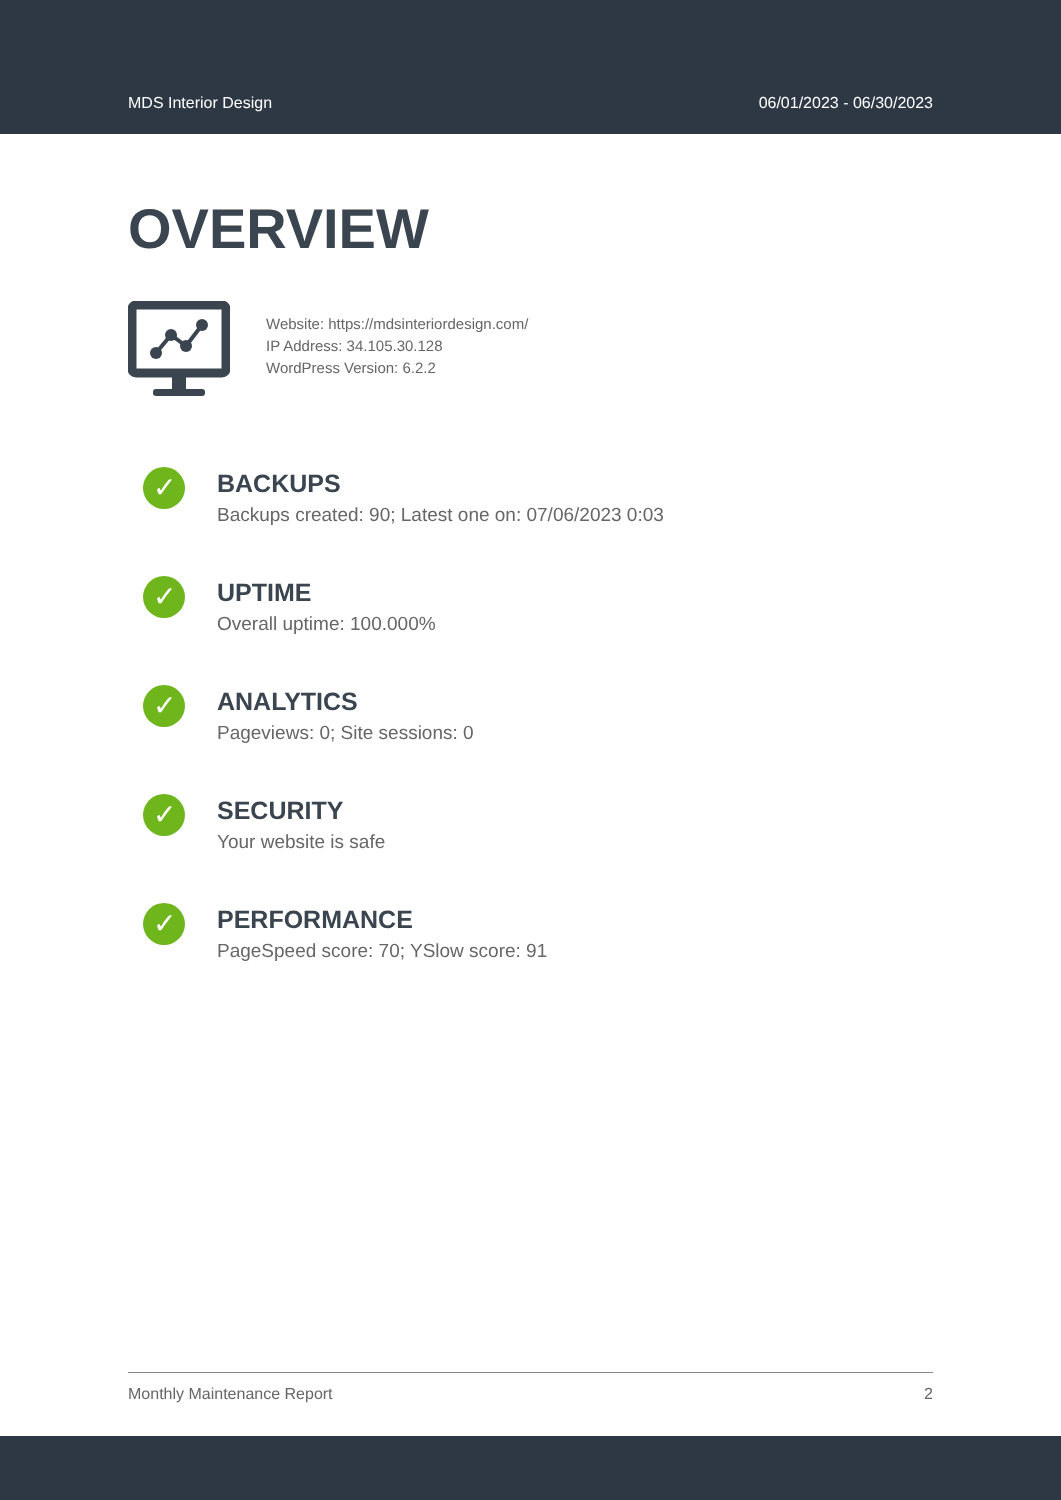MDS Interior Design 06/01/2023 - 06/30/2023
OVERVIEW
Website: https://mdsinteriordesign.com/
IP Address: 34.105.30.128
WordPress Version: 6.2.2
✓
BACKUPS
Backups created: 90; Latest one on: 07/06/2023 0:03
✓
UPTIME
Overall uptime: 100.000%
✓
ANALYTICS
Pageviews: 0; Site sessions: 0
✓
SECURITY
Your website is safe
✓
PERFORMANCE
PageSpeed score: 70; YSlow score: 91
Monthly Maintenance Report 2